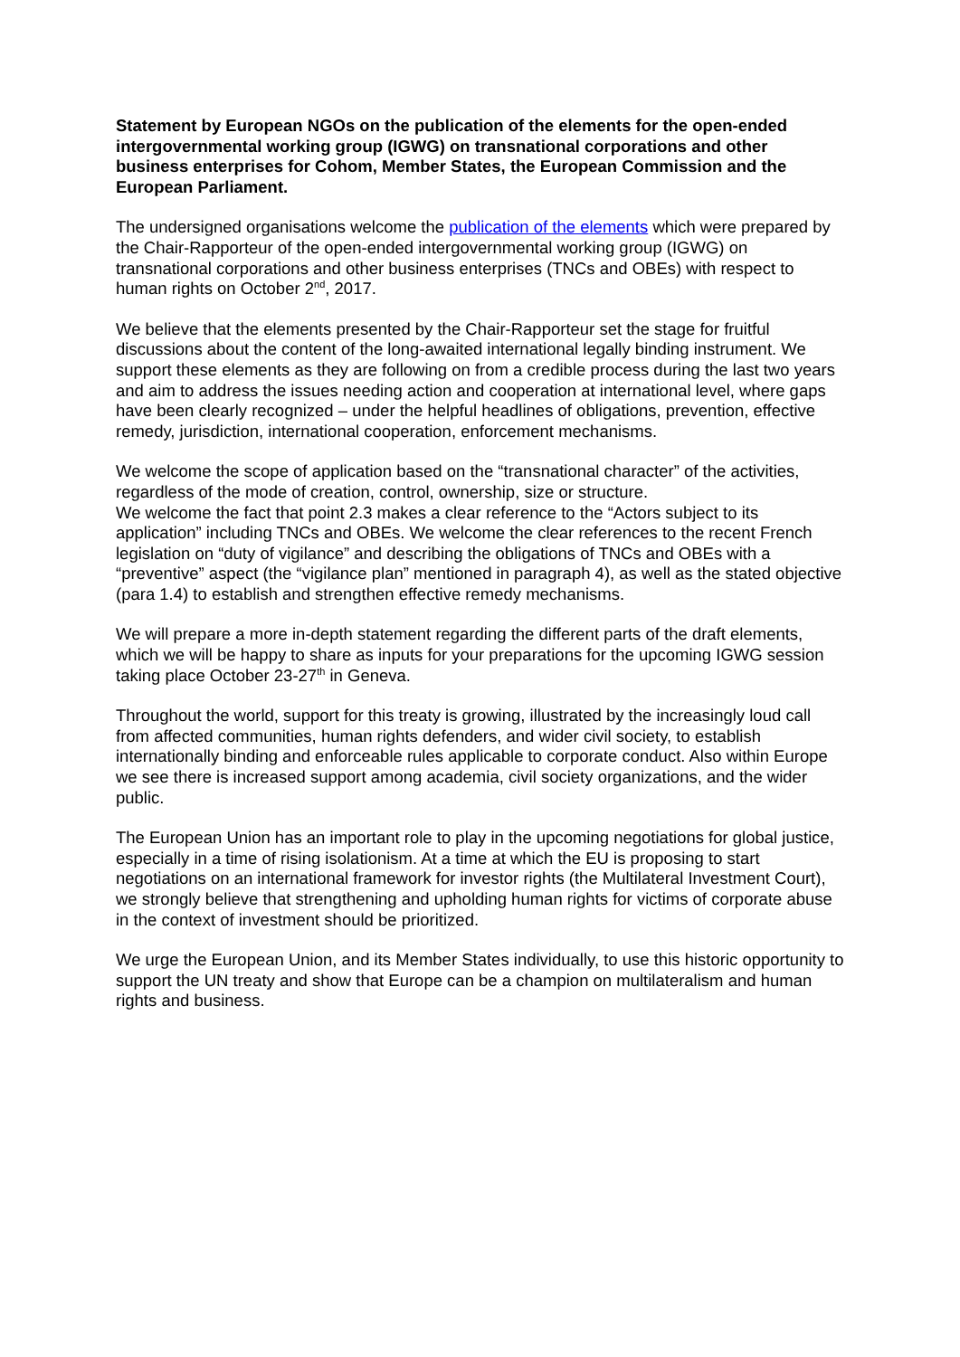Statement by European NGOs on the publication of the elements for the open-ended intergovernmental working group (IGWG) on transnational corporations and other business enterprises for Cohom, Member States, the European Commission and the European Parliament.
The undersigned organisations welcome the publication of the elements which were prepared by the Chair-Rapporteur of the open-ended intergovernmental working group (IGWG) on transnational corporations and other business enterprises (TNCs and OBEs) with respect to human rights on October 2<sup>nd</sup>, 2017.
We believe that the elements presented by the Chair-Rapporteur set the stage for fruitful discussions about the content of the long-awaited international legally binding instrument. We support these elements as they are following on from a credible process during the last two years and aim to address the issues needing action and cooperation at international level, where gaps have been clearly recognized – under the helpful headlines of obligations, prevention, effective remedy, jurisdiction, international cooperation, enforcement mechanisms.
We welcome the scope of application based on the “transnational character” of the activities, regardless of the mode of creation, control, ownership, size or structure.
We welcome the fact that point 2.3 makes a clear reference to the “Actors subject to its application” including TNCs and OBEs. We welcome the clear references to the recent French legislation on “duty of vigilance” and describing the obligations of TNCs and OBEs with a “preventive” aspect (the “vigilance plan” mentioned in paragraph 4), as well as the stated objective (para 1.4) to establish and strengthen effective remedy mechanisms.
We will prepare a more in-depth statement regarding the different parts of the draft elements, which we will be happy to share as inputs for your preparations for the upcoming IGWG session taking place October 23-27<sup>th</sup> in Geneva.
Throughout the world, support for this treaty is growing, illustrated by the increasingly loud call from affected communities, human rights defenders, and wider civil society, to establish internationally binding and enforceable rules applicable to corporate conduct. Also within Europe we see there is increased support among academia, civil society organizations, and the wider public.
The European Union has an important role to play in the upcoming negotiations for global justice, especially in a time of rising isolationism. At a time at which the EU is proposing to start negotiations on an international framework for investor rights (the Multilateral Investment Court), we strongly believe that strengthening and upholding human rights for victims of corporate abuse in the context of investment should be prioritized.
We urge the European Union, and its Member States individually, to use this historic opportunity to support the UN treaty and show that Europe can be a champion on multilateralism and human rights and business.